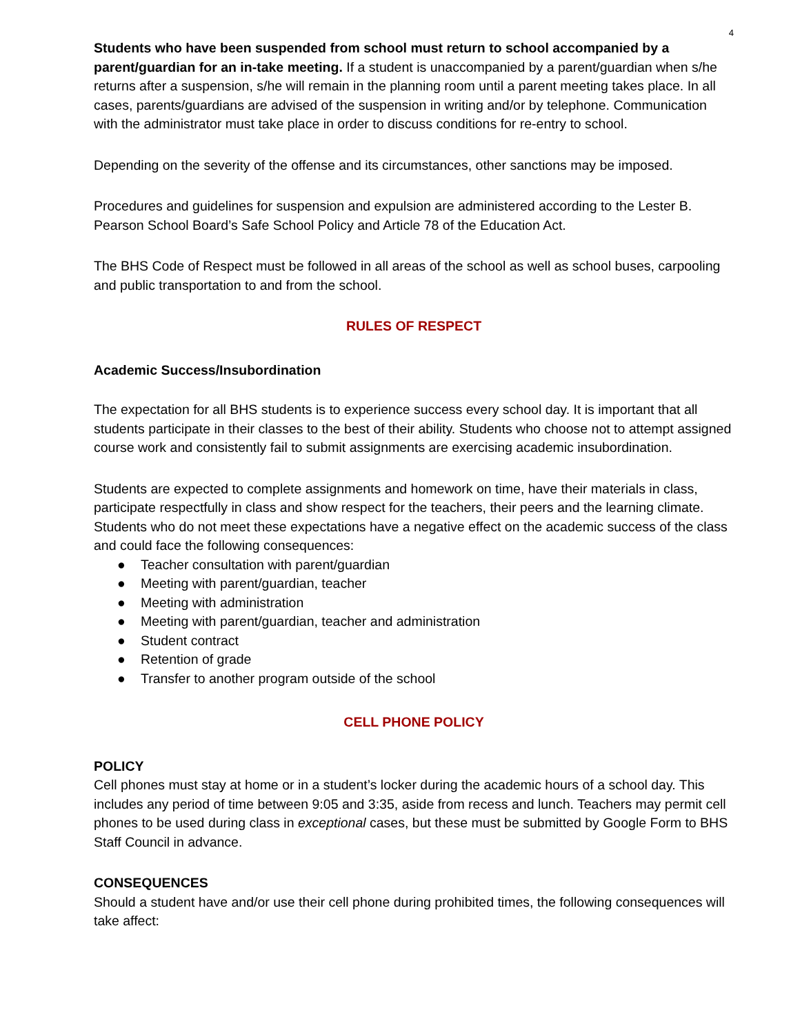4
Students who have been suspended from school must return to school accompanied by a parent/guardian for an in-take meeting. If a student is unaccompanied by a parent/guardian when s/he returns after a suspension, s/he will remain in the planning room until a parent meeting takes place. In all cases, parents/guardians are advised of the suspension in writing and/or by telephone. Communication with the administrator must take place in order to discuss conditions for re-entry to school.
Depending on the severity of the offense and its circumstances, other sanctions may be imposed.
Procedures and guidelines for suspension and expulsion are administered according to the Lester B. Pearson School Board’s Safe School Policy and Article 78 of the Education Act.
The BHS Code of Respect must be followed in all areas of the school as well as school buses, carpooling and public transportation to and from the school.
RULES OF RESPECT
Academic Success/Insubordination
The expectation for all BHS students is to experience success every school day. It is important that all students participate in their classes to the best of their ability. Students who choose not to attempt assigned course work and consistently fail to submit assignments are exercising academic insubordination.
Students are expected to complete assignments and homework on time, have their materials in class, participate respectfully in class and show respect for the teachers, their peers and the learning climate. Students who do not meet these expectations have a negative effect on the academic success of the class and could face the following consequences:
● Teacher consultation with parent/guardian
● Meeting with parent/guardian, teacher
● Meeting with administration
● Meeting with parent/guardian, teacher and administration
● Student contract
● Retention of grade
● Transfer to another program outside of the school
CELL PHONE POLICY
POLICY
Cell phones must stay at home or in a student’s locker during the academic hours of a school day. This includes any period of time between 9:05 and 3:35, aside from recess and lunch. Teachers may permit cell phones to be used during class in exceptional cases, but these must be submitted by Google Form to BHS Staff Council in advance.
CONSEQUENCES
Should a student have and/or use their cell phone during prohibited times, the following consequences will take affect: